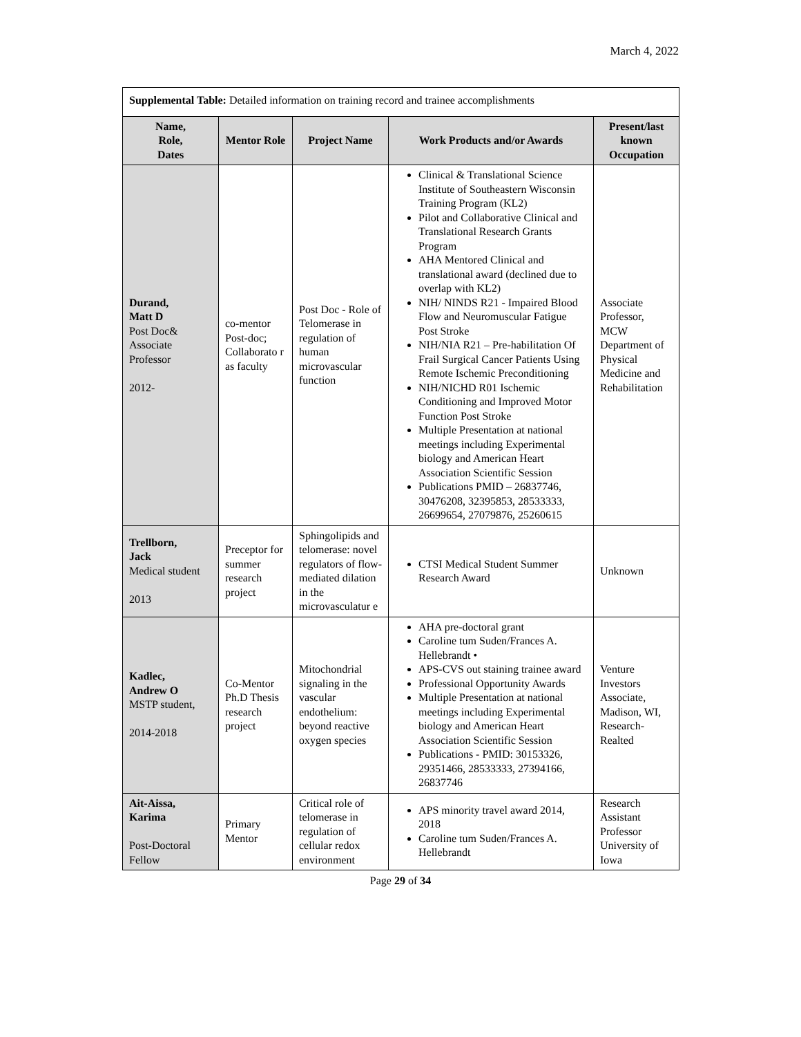March 4, 2022
| Supplemental Table: Detailed information on training record and trainee accomplishments | | | | |
| Name, Role, Dates | Mentor Role | Project Name | Work Products and/or Awards | Present/last known Occupation |
| Durand, Matt D Post Doc& Associate Professor 2012- | co-mentor Post-doc; Collaborato r as faculty | Post Doc - Role of Telomerase in regulation of human microvascular function | Clinical & Translational Science Institute of Southeastern Wisconsin Training Program (KL2) Pilot and Collaborative Clinical and Translational Research Grants Program AHA Mentored Clinical and translational award (declined due to overlap with KL2) NIH/ NINDS R21 - Impaired Blood Flow and Neuromuscular Fatigue Post Stroke NIH/NIA R21 – Pre-habilitation Of Frail Surgical Cancer Patients Using Remote Ischemic Preconditioning NIH/NICHD R01 Ischemic Conditioning and Improved Motor Function Post Stroke Multiple Presentation at national meetings including Experimental biology and American Heart Association Scientific Session Publications PMID – 26837746, 30476208, 32395853, 28533333, 26699654, 27079876, 25260615 | Associate Professor, MCW Department of Physical Medicine and Rehabilitation |
| Trellborn, Jack Medical student 2013 | Preceptor for summer research project | Sphingolipids and telomerase: novel regulators of flow-mediated dilation in the microvasculatur e | CTSI Medical Student Summer Research Award | Unknown |
| Kadlec, Andrew O MSTP student, 2014-2018 | Co-Mentor Ph.D Thesis research project | Mitochondrial signaling in the vascular endothelium: beyond reactive oxygen species | AHA pre-doctoral grant Caroline tum Suden/Frances A. Hellebrandt • APS-CVS out staining trainee award Professional Opportunity Awards Multiple Presentation at national meetings including Experimental biology and American Heart Association Scientific Session Publications - PMID: 30153326, 29351466, 28533333, 27394166, 26837746 | Venture Investors Associate, Madison, WI, Research-Realted |
| Ait-Aissa, Karima Post-Doctoral Fellow | Primary Mentor | Critical role of telomerase in regulation of cellular redox environment | APS minority travel award 2014, 2018 Caroline tum Suden/Frances A. Hellebrandt | Research Assistant Professor University of Iowa |
Page 29 of 34